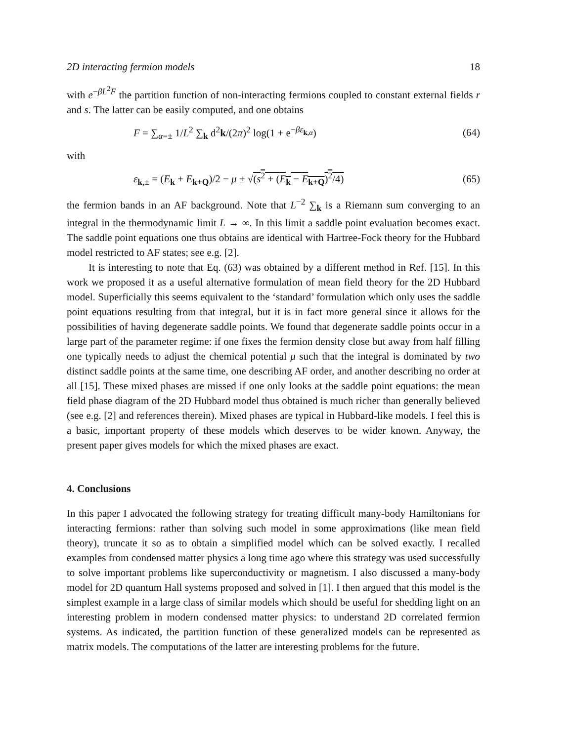2D interacting fermion models 18
with e<sup>−βL<sup>2</sup>F</sup> the partition function of non-interacting fermions coupled to constant external fields r and s. The latter can be easily computed, and one obtains
F = ∑<sub>α=±</sub> 1/L<sup>2</sup> ∑<sub>k</sub> d<sup>2</sup>k/(2π)<sup>2</sup> log(1 + e<sup>−βε<sub>k,α</sub></sup>) (64)
with
ε<sub>k,±</sub> = (E<sub>k</sub> + E<sub>k+Q</sub>)/2 − μ ± √(s<sup>2</sup> + (E<sub>k</sub> − E<sub>k+Q</sub>)<sup>2</sup>/4) (65)
the fermion bands in an AF background. Note that L<sup>−2</sup> ∑<sub>k</sub> is a Riemann sum converging to an integral in the thermodynamic limit L → ∞. In this limit a saddle point evaluation becomes exact. The saddle point equations one thus obtains are identical with Hartree-Fock theory for the Hubbard model restricted to AF states; see e.g. [2].
It is interesting to note that Eq. (63) was obtained by a different method in Ref. [15]. In this work we proposed it as a useful alternative formulation of mean field theory for the 2D Hubbard model. Superficially this seems equivalent to the ‘standard’ formulation which only uses the saddle point equations resulting from that integral, but it is in fact more general since it allows for the possibilities of having degenerate saddle points. We found that degenerate saddle points occur in a large part of the parameter regime: if one fixes the fermion density close but away from half filling one typically needs to adjust the chemical potential μ such that the integral is dominated by two distinct saddle points at the same time, one describing AF order, and another describing no order at all [15]. These mixed phases are missed if one only looks at the saddle point equations: the mean field phase diagram of the 2D Hubbard model thus obtained is much richer than generally believed (see e.g. [2] and references therein). Mixed phases are typical in Hubbard-like models. I feel this is a basic, important property of these models which deserves to be wider known. Anyway, the present paper gives models for which the mixed phases are exact.
4. Conclusions
In this paper I advocated the following strategy for treating difficult many-body Hamiltonians for interacting fermions: rather than solving such model in some approximations (like mean field theory), truncate it so as to obtain a simplified model which can be solved exactly. I recalled examples from condensed matter physics a long time ago where this strategy was used successfully to solve important problems like superconductivity or magnetism. I also discussed a many-body model for 2D quantum Hall systems proposed and solved in [1]. I then argued that this model is the simplest example in a large class of similar models which should be useful for shedding light on an interesting problem in modern condensed matter physics: to understand 2D correlated fermion systems. As indicated, the partition function of these generalized models can be represented as matrix models. The computations of the latter are interesting problems for the future.